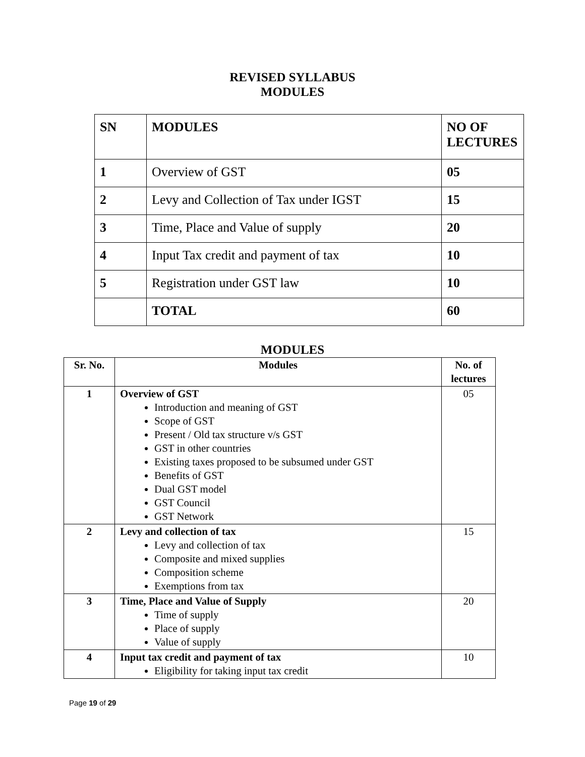REVISED SYLLABUS
MODULES
| SN | MODULES | NO OF LECTURES |
| 1 | Overview of GST | 05 |
| 2 | Levy and Collection of Tax under IGST | 15 |
| 3 | Time, Place and Value of supply | 20 |
| 4 | Input Tax credit and payment of tax | 10 |
| 5 | Registration under GST law | 10 |
| | TOTAL | 60 |
MODULES
| Sr. No. | Modules | No. of lectures |
| --- | --- | --- |
| 1 | Overview of GST Introduction and meaning of GST Scope of GST Present / Old tax structure v/s GST GST in other countries Existing taxes proposed to be subsumed under GST Benefits of GST Dual GST model GST Council GST Network | 05 |
| 2 | Levy and collection of tax Levy and collection of tax Composite and mixed supplies Composition scheme Exemptions from tax | 15 |
| 3 | Time, Place and Value of Supply Time of supply Place of supply Value of supply | 20 |
| 4 | Input tax credit and payment of tax Eligibility for taking input tax credit | 10 |
Page 19 of 29